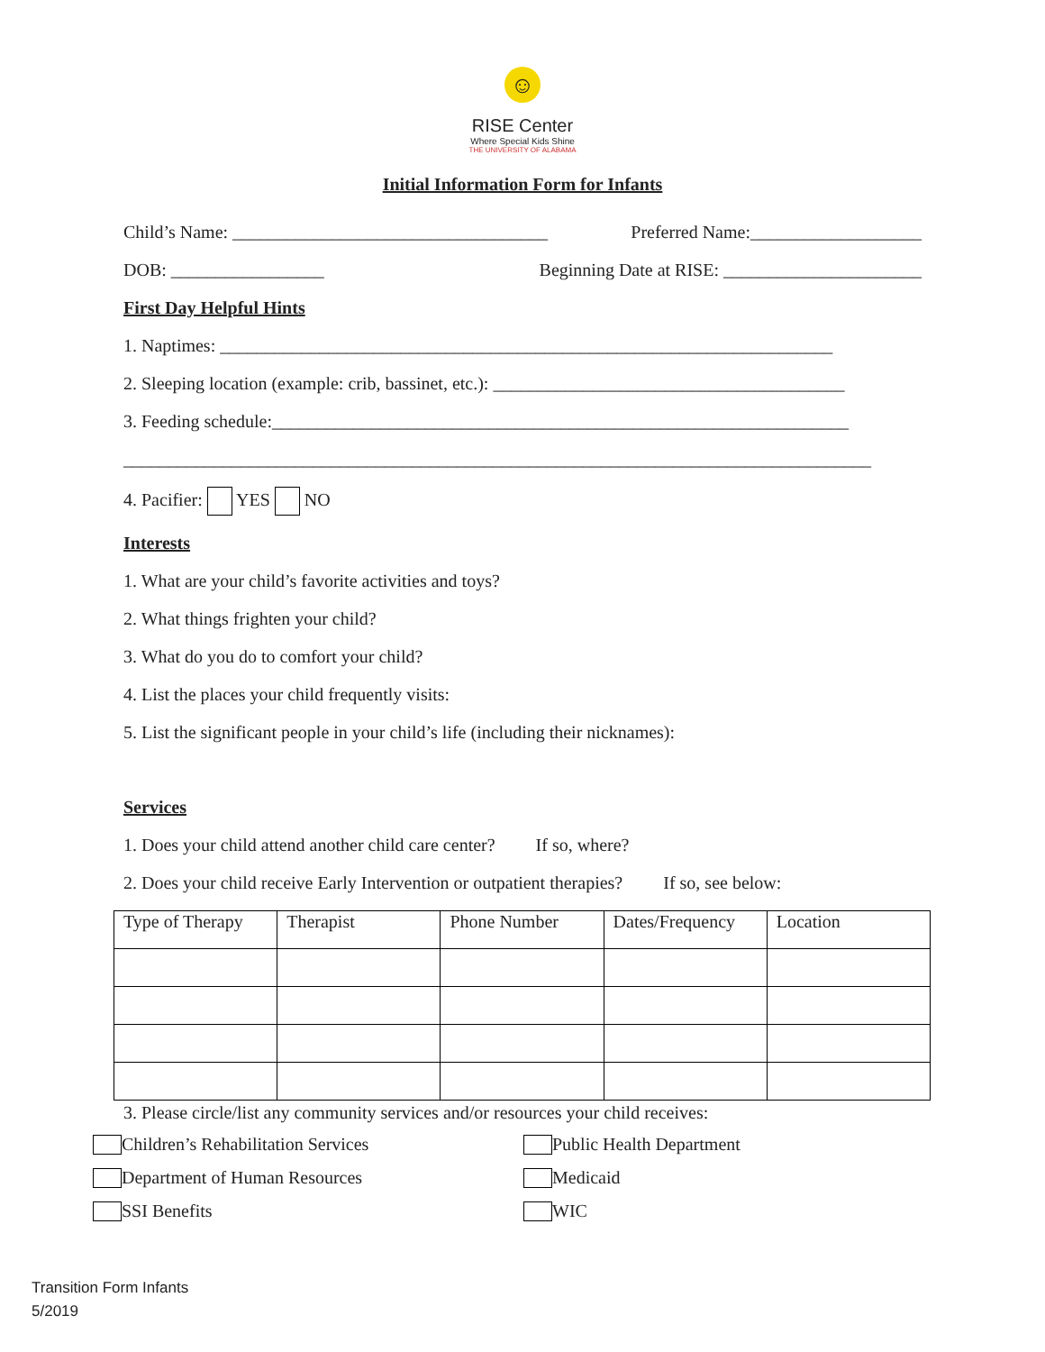☺
RISE Center
Where Special Kids Shine
THE UNIVERSITY OF ALABAMA
Initial Information Form for Infants
Child’s Name: ___________________________________ Preferred Name:___________________
DOB: _________________ Beginning Date at RISE: ______________________
First Day Helpful Hints
1. Naptimes: ____________________________________________________________________
2. Sleeping location (example: crib, bassinet, etc.): _______________________________________
3. Feeding schedule:________________________________________________________________
___________________________________________________________________________________
4. Pacifier: YES NO
Interests
1. What are your child’s favorite activities and toys?
2. What things frighten your child?
3. What do you do to comfort your child?
4. List the places your child frequently visits:
5. List the significant people in your child’s life (including their nicknames):
Services
1. Does your child attend another child care center? If so, where?
2. Does your child receive Early Intervention or outpatient therapies? If so, see below:
| Type of Therapy | Therapist | Phone Number | Dates/Frequency | Location |
3. Please circle/list any community services and/or resources your child receives:
Children’s Rehabilitation Services
Public Health Department
Department of Human Resources
Medicaid
SSI Benefits
WIC
Transition Form Infants
5/2019